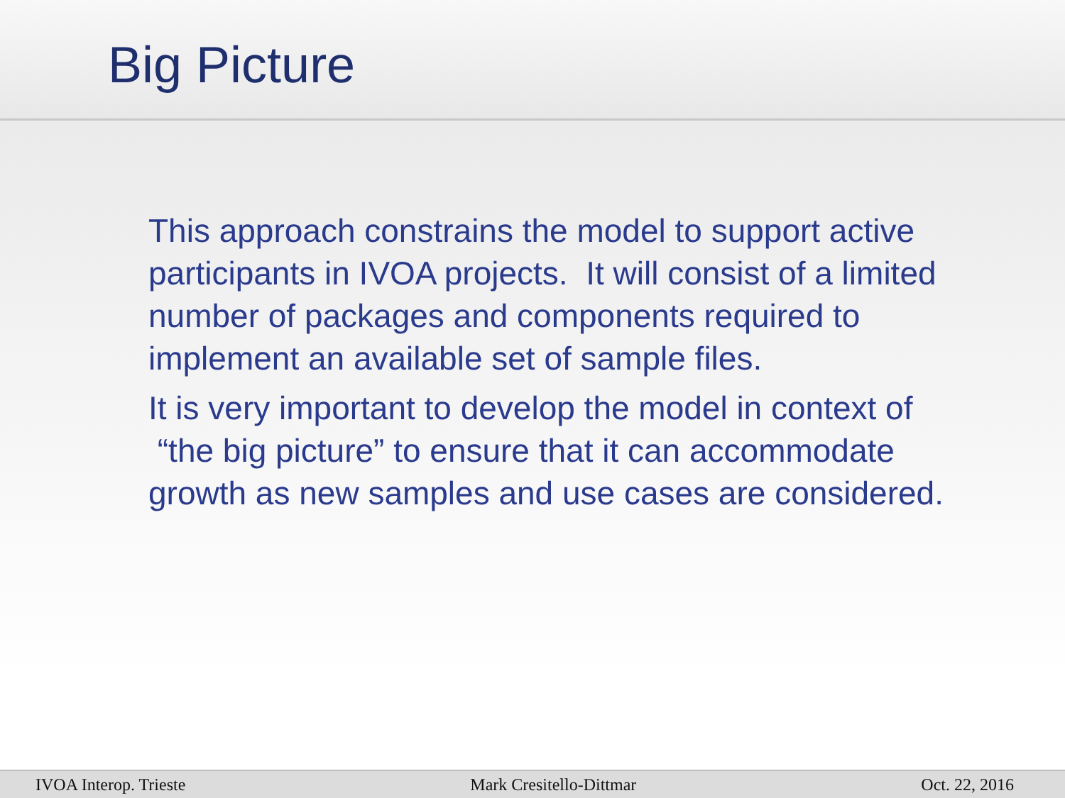Big Picture
This approach constrains the model to support active participants in IVOA projects. It will consist of a limited number of packages and components required to implement an available set of sample files.
It is very important to develop the model in context of “the big picture” to ensure that it can accommodate growth as new samples and use cases are considered.
IVOA Interop. Trieste Mark Cresitello-Dittmar Oct. 22, 2016